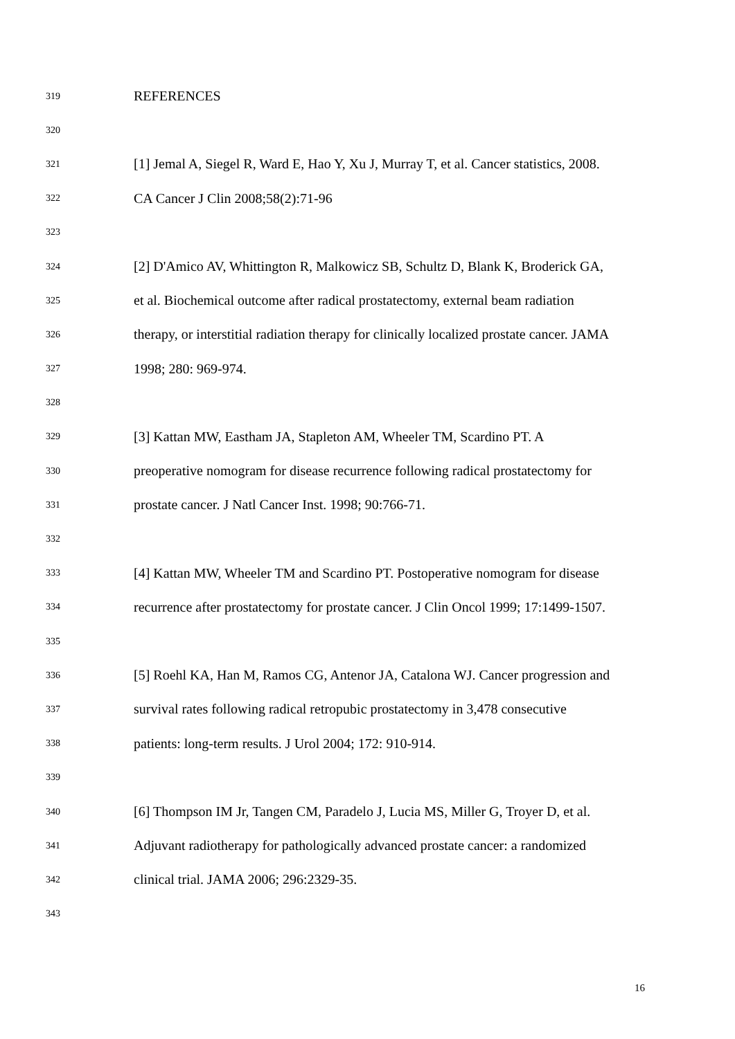319 REFERENCES
320
321 [1] Jemal A, Siegel R, Ward E, Hao Y, Xu J, Murray T, et al. Cancer statistics, 2008.
322 CA Cancer J Clin 2008;58(2):71-96
323
324 [2] D'Amico AV, Whittington R, Malkowicz SB, Schultz D, Blank K, Broderick GA,
325 et al. Biochemical outcome after radical prostatectomy, external beam radiation
326 therapy, or interstitial radiation therapy for clinically localized prostate cancer. JAMA
327 1998; 280: 969-974.
328
329 [3] Kattan MW, Eastham JA, Stapleton AM, Wheeler TM, Scardino PT. A
330 preoperative nomogram for disease recurrence following radical prostatectomy for
331 prostate cancer. J Natl Cancer Inst. 1998; 90:766-71.
332
333 [4] Kattan MW, Wheeler TM and Scardino PT. Postoperative nomogram for disease
334 recurrence after prostatectomy for prostate cancer. J Clin Oncol 1999; 17:1499-1507.
335
336 [5] Roehl KA, Han M, Ramos CG, Antenor JA, Catalona WJ. Cancer progression and
337 survival rates following radical retropubic prostatectomy in 3,478 consecutive
338 patients: long-term results. J Urol 2004; 172: 910-914.
339
340 [6] Thompson IM Jr, Tangen CM, Paradelo J, Lucia MS, Miller G, Troyer D, et al.
341 Adjuvant radiotherapy for pathologically advanced prostate cancer: a randomized
342 clinical trial. JAMA 2006; 296:2329-35.
343
16